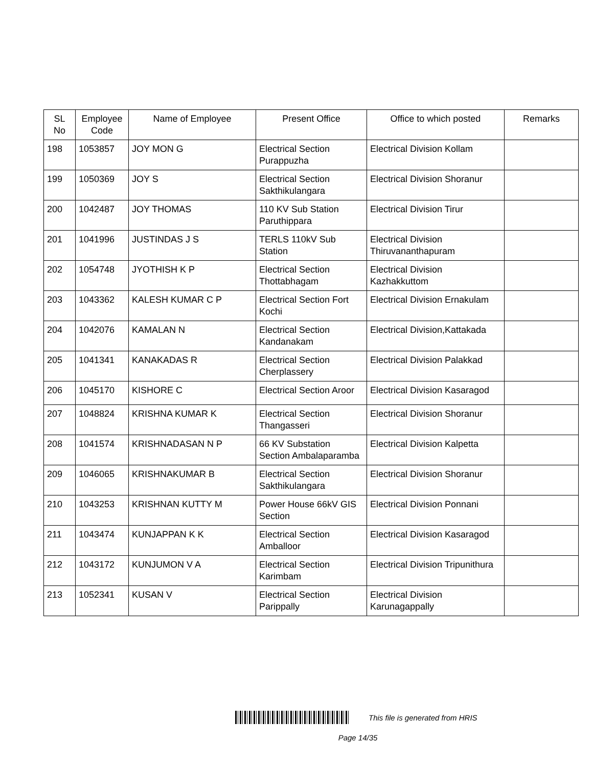| SL No | Employee Code | Name of Employee | Present Office | Office to which posted | Remarks |
| --- | --- | --- | --- | --- | --- |
| 198 | 1053857 | JOY MON G | Electrical Section Purappuzha | Electrical Division Kollam | |
| 199 | 1050369 | JOY S | Electrical Section Sakthikulangara | Electrical Division Shoranur | |
| 200 | 1042487 | JOY THOMAS | 110 KV Sub Station Paruthippara | Electrical Division Tirur | |
| 201 | 1041996 | JUSTINDAS J S | TERLS 110kV Sub Station | Electrical Division Thiruvananthapuram | |
| 202 | 1054748 | JYOTHISH K P | Electrical Section Thottabhagam | Electrical Division Kazhakkuttom | |
| 203 | 1043362 | KALESH KUMAR C P | Electrical Section Fort Kochi | Electrical Division Ernakulam | |
| 204 | 1042076 | KAMALAN N | Electrical Section Kandanakam | Electrical Division,Kattakada | |
| 205 | 1041341 | KANAKADAS R | Electrical Section Cherplassery | Electrical Division Palakkad | |
| 206 | 1045170 | KISHORE C | Electrical Section Aroor | Electrical Division Kasaragod | |
| 207 | 1048824 | KRISHNA KUMAR K | Electrical Section Thangasseri | Electrical Division Shoranur | |
| 208 | 1041574 | KRISHNADASAN N P | 66 KV Substation Section Ambalaparamba | Electrical Division Kalpetta | |
| 209 | 1046065 | KRISHNAKUMAR B | Electrical Section Sakthikulangara | Electrical Division Shoranur | |
| 210 | 1043253 | KRISHNAN KUTTY M | Power House 66kV GIS Section | Electrical Division Ponnani | |
| 211 | 1043474 | KUNJAPPAN K K | Electrical Section Amballoor | Electrical Division Kasaragod | |
| 212 | 1043172 | KUNJUMON V A | Electrical Section Karimbam | Electrical Division Tripunithura | |
| 213 | 1052341 | KUSAN V | Electrical Section Parippally | Electrical Division Karunagappally | |
This file is generated from HRIS
Page 14/35